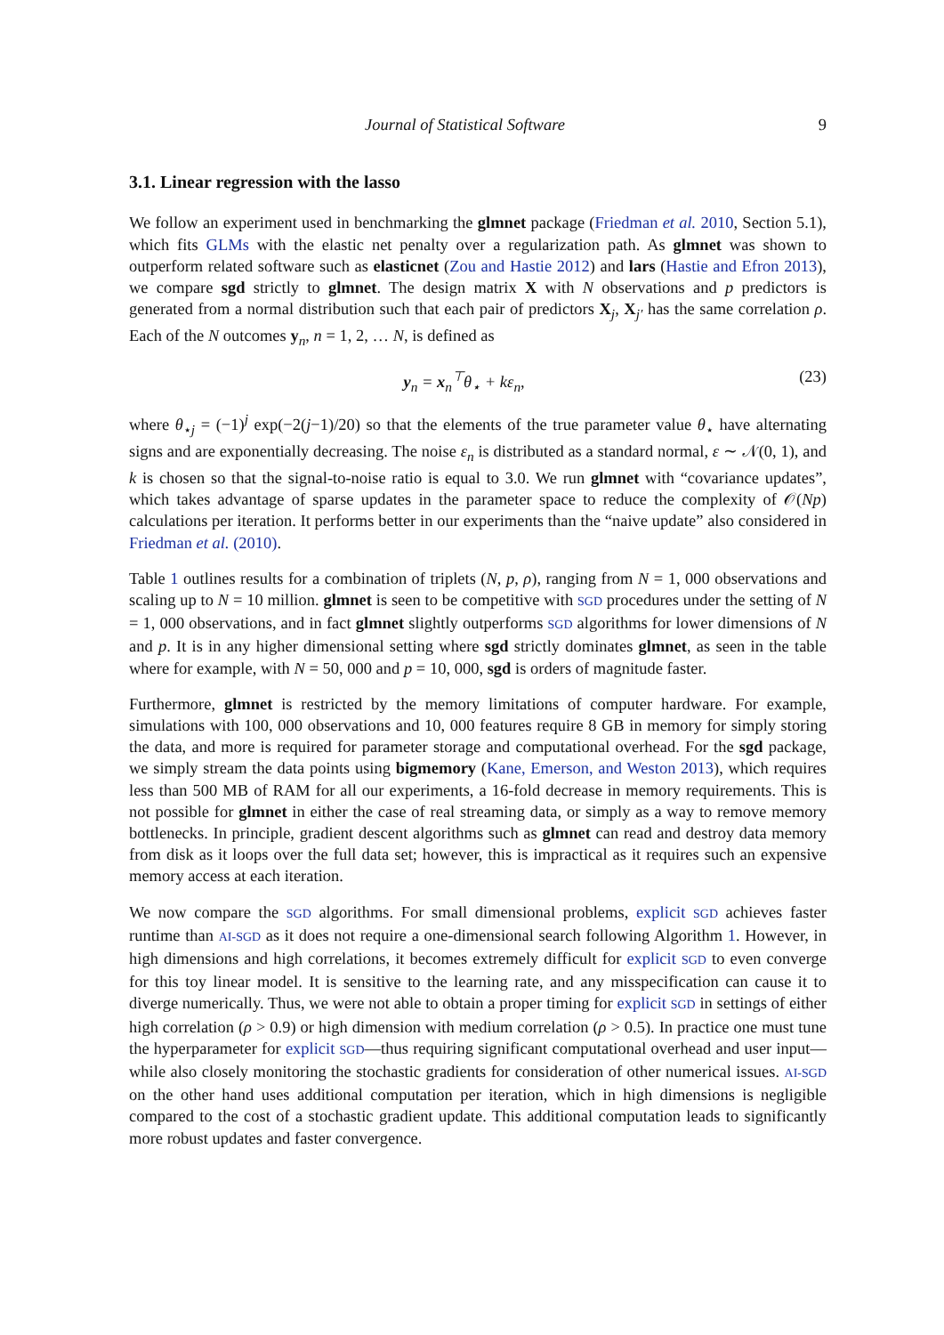Journal of Statistical Software 9
3.1. Linear regression with the lasso
We follow an experiment used in benchmarking the glmnet package (Friedman et al. 2010, Section 5.1), which fits GLMs with the elastic net penalty over a regularization path. As glmnet was shown to outperform related software such as elasticnet (Zou and Hastie 2012) and lars (Hastie and Efron 2013), we compare sgd strictly to glmnet. The design matrix X with N observations and p predictors is generated from a normal distribution such that each pair of predictors X<sub>j</sub>, X<sub>j′</sub> has the same correlation ρ. Each of the N outcomes y<sub>n</sub>, n = 1, 2, … N, is defined as
y<sub>n</sub> = x<sub>n</sub><sup>⊤</sup>θ<sub>⋆</sub> + kε<sub>n</sub>, (23)
where θ<sub>⋆j</sub> = (−1)<sup>j</sup> exp(−2(j−1)/20) so that the elements of the true parameter value θ<sub>⋆</sub> have alternating signs and are exponentially decreasing. The noise ε<sub>n</sub> is distributed as a standard normal, ε ∼ 𝒩(0, 1), and k is chosen so that the signal-to-noise ratio is equal to 3.0. We run glmnet with “covariance updates”, which takes advantage of sparse updates in the parameter space to reduce the complexity of 𝒪(Np) calculations per iteration. It performs better in our experiments than the “naive update” also considered in Friedman et al. (2010).
Table 1 outlines results for a combination of triplets (N, p, ρ), ranging from N = 1, 000 observations and scaling up to N = 10 million. glmnet is seen to be competitive with SGD procedures under the setting of N = 1, 000 observations, and in fact glmnet slightly outperforms SGD algorithms for lower dimensions of N and p. It is in any higher dimensional setting where sgd strictly dominates glmnet, as seen in the table where for example, with N = 50, 000 and p = 10, 000, sgd is orders of magnitude faster.
Furthermore, glmnet is restricted by the memory limitations of computer hardware. For example, simulations with 100, 000 observations and 10, 000 features require 8 GB in memory for simply storing the data, and more is required for parameter storage and computational overhead. For the sgd package, we simply stream the data points using bigmemory (Kane, Emerson, and Weston 2013), which requires less than 500 MB of RAM for all our experiments, a 16-fold decrease in memory requirements. This is not possible for glmnet in either the case of real streaming data, or simply as a way to remove memory bottlenecks. In principle, gradient descent algorithms such as glmnet can read and destroy data memory from disk as it loops over the full data set; however, this is impractical as it requires such an expensive memory access at each iteration.
We now compare the SGD algorithms. For small dimensional problems, explicit SGD achieves faster runtime than AI-SGD as it does not require a one-dimensional search following Algorithm 1. However, in high dimensions and high correlations, it becomes extremely difficult for explicit SGD to even converge for this toy linear model. It is sensitive to the learning rate, and any misspecification can cause it to diverge numerically. Thus, we were not able to obtain a proper timing for explicit SGD in settings of either high correlation (ρ > 0.9) or high dimension with medium correlation (ρ > 0.5). In practice one must tune the hyperparameter for explicit SGD—thus requiring significant computational overhead and user input—while also closely monitoring the stochastic gradients for consideration of other numerical issues. AI-SGD on the other hand uses additional computation per iteration, which in high dimensions is negligible compared to the cost of a stochastic gradient update. This additional computation leads to significantly more robust updates and faster convergence.